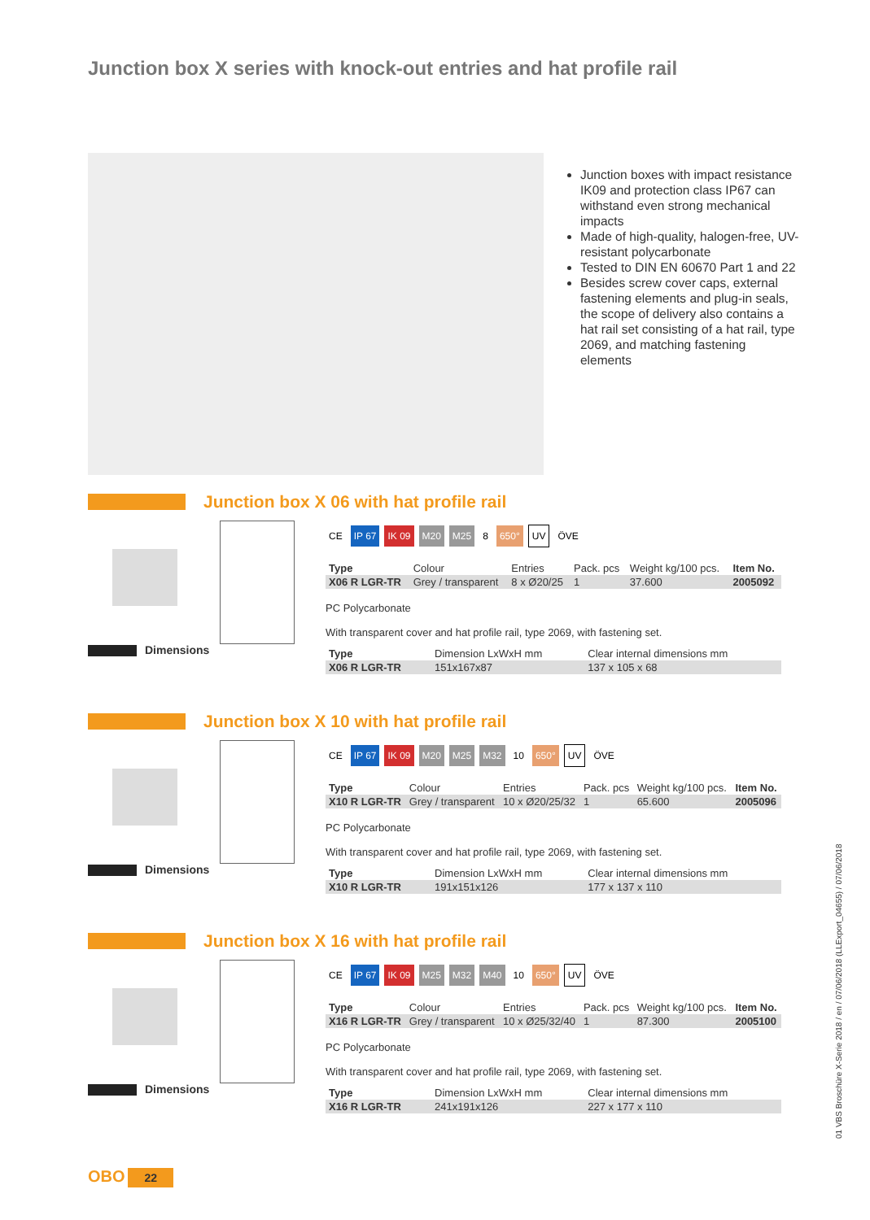Junction box X series with knock-out entries and hat profile rail
Junction boxes with impact resistance IK09 and protection class IP67 can withstand even strong mechanical impacts
Made of high-quality, halogen-free, UV-resistant polycarbonate
Tested to DIN EN 60670 Part 1 and 22
Besides screw cover caps, external fastening elements and plug-in seals, the scope of delivery also contains a hat rail set consisting of a hat rail, type 2069, and matching fastening elements
Junction box X 06 with hat profile rail
CE IP 67 IK 09 M20 M25 8 650° UV ÖVE
| Type | Colour | Entries | Pack. pcs | Weight kg/100 pcs. | Item No. |
| --- | --- | --- | --- | --- | --- |
| X06 R LGR-TR | Grey / transparent | 8 x Ø20/25 | 1 | 37.600 | 2005092 |
PC Polycarbonate
With transparent cover and hat profile rail, type 2069, with fastening set.
Dimensions
| Type | Dimension LxWxH mm | Clear internal dimensions mm |
| --- | --- | --- |
| X06 R LGR-TR | 151x167x87 | 137 x 105 x 68 |
Junction box X 10 with hat profile rail
CE IP 67 IK 09 M20 M25 M32 10 650° UV ÖVE
| Type | Colour | Entries | Pack. pcs | Weight kg/100 pcs. | Item No. |
| --- | --- | --- | --- | --- | --- |
| X10 R LGR-TR | Grey / transparent | 10 x Ø20/25/32 | 1 | 65.600 | 2005096 |
PC Polycarbonate
With transparent cover and hat profile rail, type 2069, with fastening set.
Dimensions
| Type | Dimension LxWxH mm | Clear internal dimensions mm |
| --- | --- | --- |
| X10 R LGR-TR | 191x151x126 | 177 x 137 x 110 |
Junction box X 16 with hat profile rail
CE IP 67 IK 09 M25 M32 M40 10 650° UV ÖVE
| Type | Colour | Entries | Pack. pcs | Weight kg/100 pcs. | Item No. |
| --- | --- | --- | --- | --- | --- |
| X16 R LGR-TR | Grey / transparent | 10 x Ø25/32/40 | 1 | 87.300 | 2005100 |
PC Polycarbonate
With transparent cover and hat profile rail, type 2069, with fastening set.
Dimensions
| Type | Dimension LxWxH mm | Clear internal dimensions mm |
| --- | --- | --- |
| X16 R LGR-TR | 241x191x126 | 227 x 177 x 110 |
01 VBS Broschüre X-Serie 2018 / en / 07/06/2018 (LLExport_04655) / 07/06/2018
OBO 22